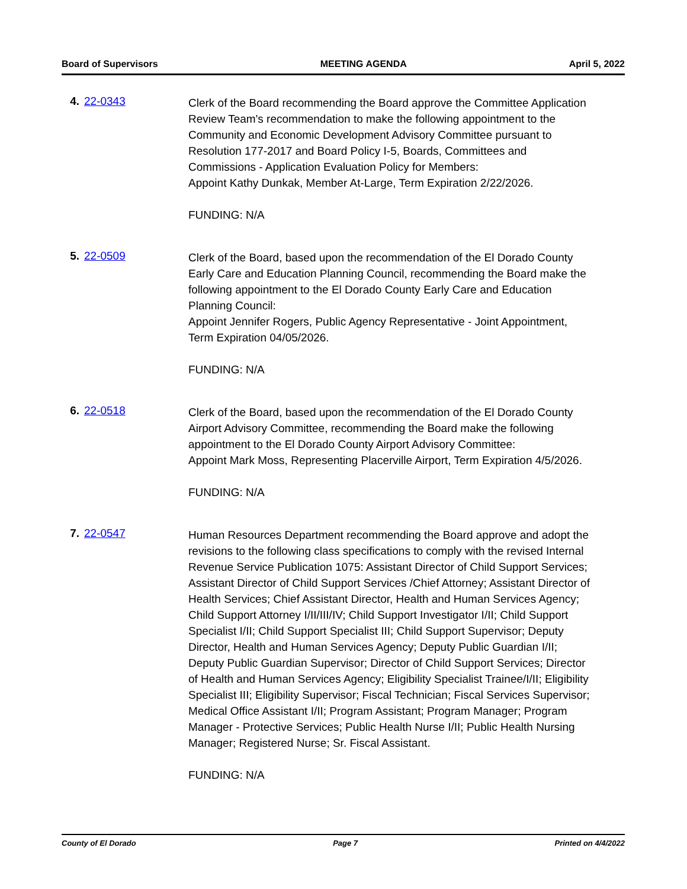Board of Supervisors MEETING AGENDA April 5, 2022
4. 22-0343
Clerk of the Board recommending the Board approve the Committee Application Review Team's recommendation to make the following appointment to the Community and Economic Development Advisory Committee pursuant to Resolution 177-2017 and Board Policy I-5, Boards, Committees and Commissions - Application Evaluation Policy for Members:
Appoint Kathy Dunkak, Member At-Large, Term Expiration 2/22/2026.
FUNDING: N/A
5. 22-0509
Clerk of the Board, based upon the recommendation of the El Dorado County Early Care and Education Planning Council, recommending the Board make the following appointment to the El Dorado County Early Care and Education Planning Council:
Appoint Jennifer Rogers, Public Agency Representative - Joint Appointment, Term Expiration 04/05/2026.
FUNDING: N/A
6. 22-0518
Clerk of the Board, based upon the recommendation of the El Dorado County Airport Advisory Committee, recommending the Board make the following appointment to the El Dorado County Airport Advisory Committee:
Appoint Mark Moss, Representing Placerville Airport, Term Expiration 4/5/2026.
FUNDING: N/A
7. 22-0547
Human Resources Department recommending the Board approve and adopt the revisions to the following class specifications to comply with the revised Internal Revenue Service Publication 1075: Assistant Director of Child Support Services; Assistant Director of Child Support Services /Chief Attorney; Assistant Director of Health Services; Chief Assistant Director, Health and Human Services Agency; Child Support Attorney I/II/III/IV; Child Support Investigator I/II; Child Support Specialist I/II; Child Support Specialist III; Child Support Supervisor; Deputy Director, Health and Human Services Agency; Deputy Public Guardian I/II; Deputy Public Guardian Supervisor; Director of Child Support Services; Director of Health and Human Services Agency; Eligibility Specialist Trainee/I/II; Eligibility Specialist III; Eligibility Supervisor; Fiscal Technician; Fiscal Services Supervisor; Medical Office Assistant I/II; Program Assistant; Program Manager; Program Manager - Protective Services; Public Health Nurse I/II; Public Health Nursing Manager; Registered Nurse; Sr. Fiscal Assistant.
FUNDING: N/A
County of El Dorado Page 7 Printed on 4/4/2022